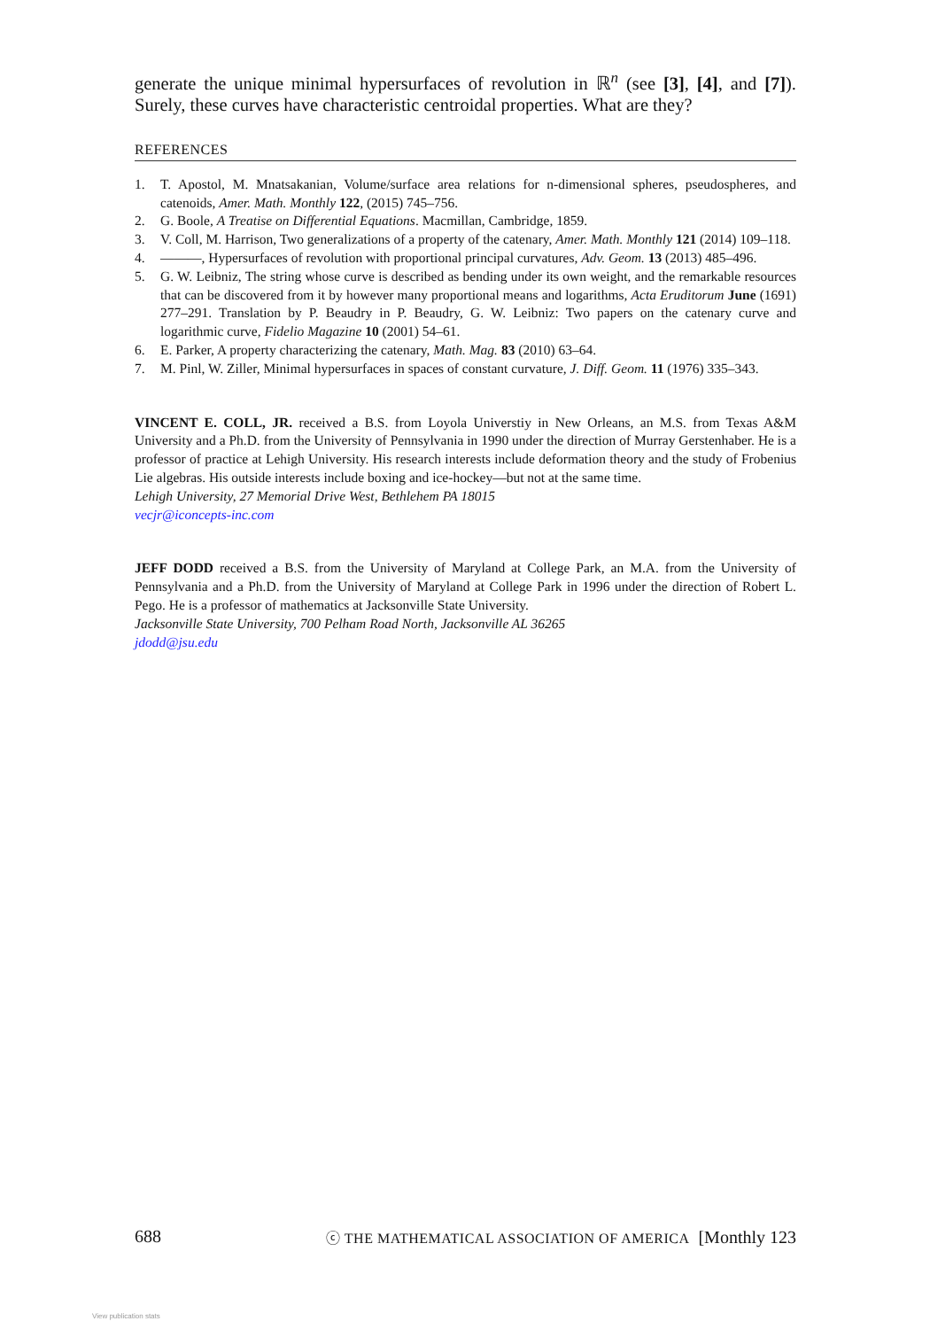generate the unique minimal hypersurfaces of revolution in ℝ<sup>n</sup> (see [3], [4], and [7]). Surely, these curves have characteristic centroidal properties. What are they?
REFERENCES
1. T. Apostol, M. Mnatsakanian, Volume/surface area relations for n-dimensional spheres, pseudospheres, and catenoids, Amer. Math. Monthly 122, (2015) 745–756.
2. G. Boole, A Treatise on Differential Equations. Macmillan, Cambridge, 1859.
3. V. Coll, M. Harrison, Two generalizations of a property of the catenary, Amer. Math. Monthly 121 (2014) 109–118.
4. ———, Hypersurfaces of revolution with proportional principal curvatures, Adv. Geom. 13 (2013) 485–496.
5. G. W. Leibniz, The string whose curve is described as bending under its own weight, and the remarkable resources that can be discovered from it by however many proportional means and logarithms, Acta Eruditorum June (1691) 277–291. Translation by P. Beaudry in P. Beaudry, G. W. Leibniz: Two papers on the catenary curve and logarithmic curve, Fidelio Magazine 10 (2001) 54–61.
6. E. Parker, A property characterizing the catenary, Math. Mag. 83 (2010) 63–64.
7. M. Pinl, W. Ziller, Minimal hypersurfaces in spaces of constant curvature, J. Diff. Geom. 11 (1976) 335–343.
VINCENT E. COLL, JR. received a B.S. from Loyola Universtiy in New Orleans, an M.S. from Texas A&M University and a Ph.D. from the University of Pennsylvania in 1990 under the direction of Murray Gerstenhaber. He is a professor of practice at Lehigh University. His research interests include deformation theory and the study of Frobenius Lie algebras. His outside interests include boxing and ice-hockey—but not at the same time.
Lehigh University, 27 Memorial Drive West, Bethlehem PA 18015
vecjr@iconcepts-inc.com
JEFF DODD received a B.S. from the University of Maryland at College Park, an M.A. from the University of Pennsylvania and a Ph.D. from the University of Maryland at College Park in 1996 under the direction of Robert L. Pego. He is a professor of mathematics at Jacksonville State University.
Jacksonville State University, 700 Pelham Road North, Jacksonville AL 36265
jdodd@jsu.edu
688 ⓒ THE MATHEMATICAL ASSOCIATION OF AMERICA [Monthly 123
View publication stats